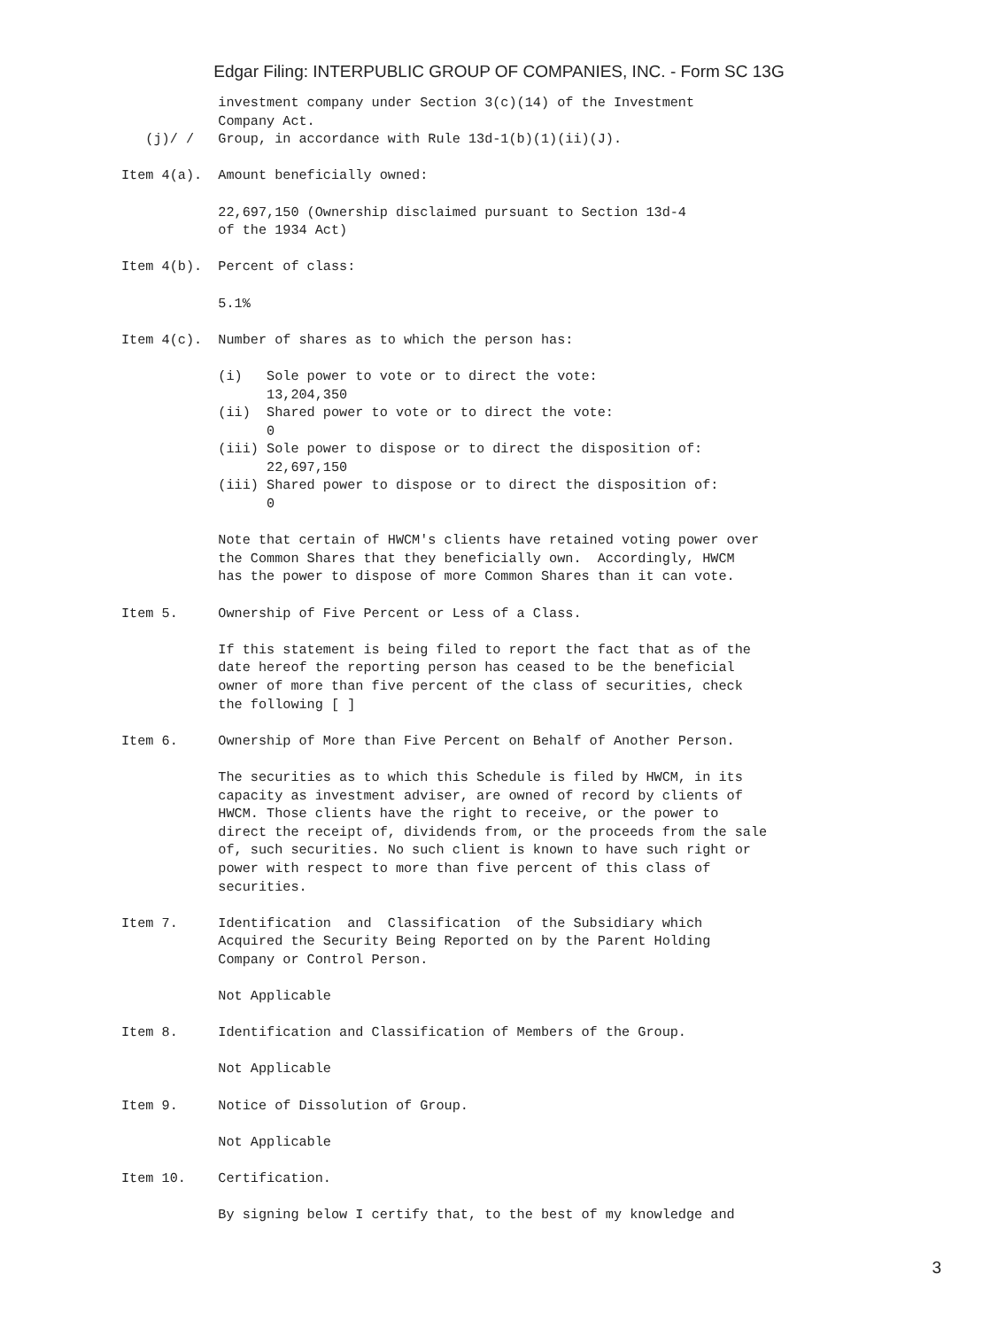Edgar Filing: INTERPUBLIC GROUP OF COMPANIES, INC. - Form SC 13G
            investment company under Section 3(c)(14) of the Investment
            Company Act.
   (j)/ /   Group, in accordance with Rule 13d-1(b)(1)(ii)(J).

Item 4(a).  Amount beneficially owned:

            22,697,150 (Ownership disclaimed pursuant to Section 13d-4
            of the 1934 Act)

Item 4(b).  Percent of class:

            5.1%

Item 4(c).  Number of shares as to which the person has:

            (i)   Sole power to vote or to direct the vote:
                  13,204,350
            (ii)  Shared power to vote or to direct the vote:
                  0
            (iii) Sole power to dispose or to direct the disposition of:
                  22,697,150
            (iii) Shared power to dispose or to direct the disposition of:
                  0

            Note that certain of HWCM's clients have retained voting power over
            the Common Shares that they beneficially own.  Accordingly, HWCM
            has the power to dispose of more Common Shares than it can vote.

Item 5.     Ownership of Five Percent or Less of a Class.

            If this statement is being filed to report the fact that as of the
            date hereof the reporting person has ceased to be the beneficial
            owner of more than five percent of the class of securities, check
            the following [ ]

Item 6.     Ownership of More than Five Percent on Behalf of Another Person.

            The securities as to which this Schedule is filed by HWCM, in its
            capacity as investment adviser, are owned of record by clients of
            HWCM. Those clients have the right to receive, or the power to
            direct the receipt of, dividends from, or the proceeds from the sale
            of, such securities. No such client is known to have such right or
            power with respect to more than five percent of this class of
            securities.

Item 7.     Identification  and  Classification  of the Subsidiary which
            Acquired the Security Being Reported on by the Parent Holding
            Company or Control Person.

            Not Applicable

Item 8.     Identification and Classification of Members of the Group.

            Not Applicable

Item 9.     Notice of Dissolution of Group.

            Not Applicable

Item 10.    Certification.

            By signing below I certify that, to the best of my knowledge and
3